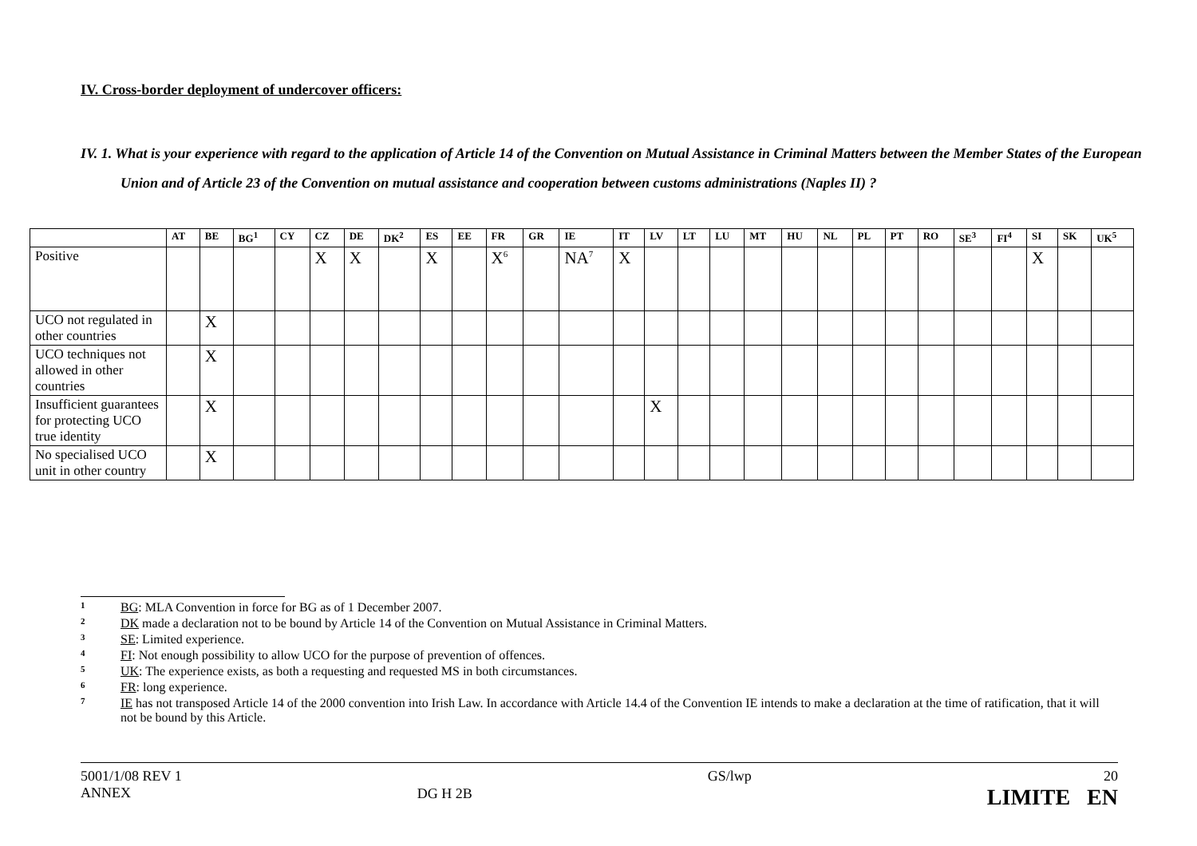IV. Cross-border deployment of undercover officers:
IV. 1. What is your experience with regard to the application of Article 14 of the Convention on Mutual Assistance in Criminal Matters between the Member States of the European Union and of Article 23 of the Convention on mutual assistance and cooperation between customs administrations (Naples II) ?
| | AT | BE | BG<sup>1</sup> | CY | CZ | DE | DK<sup>2</sup> | ES | EE | FR | GR | IE | IT | LV | LT | LU | MT | HU | NL | PL | PT | RO | SE<sup>3</sup> | FI<sup>4</sup> | SI | SK | UK<sup>5</sup> |
| --- | --- | --- | --- | --- | --- | --- | --- | --- | --- | --- | --- | --- | --- | --- | --- | --- | --- | --- | --- | --- | --- | --- | --- | --- | --- | --- | --- |
| Positive | | | | | X | X | | X | | X<sup>6</sup> | | NA<sup>7</sup> | X | | | | | | | | | | | | X | | |
| UCO not regulated in other countries | | X | | | | | | | | | | | | | | | | | | | | | | | | | |
| UCO techniques not allowed in other countries | | X | | | | | | | | | | | | | | | | | | | | | | | | | |
| Insufficient guarantees for protecting UCO true identity | | X | | | | | | | | | | | | X | | | | | | | | | | | | | |
| No specialised UCO unit in other country | | X | | | | | | | | | | | | | | | | | | | | | | | | | |
1 BG: MLA Convention in force for BG as of 1 December 2007.
2 DK made a declaration not to be bound by Article 14 of the Convention on Mutual Assistance in Criminal Matters.
3 SE: Limited experience.
4 FI: Not enough possibility to allow UCO for the purpose of prevention of offences.
5 UK: The experience exists, as both a requesting and requested MS in both circumstances.
6 FR: long experience.
7 IE has not transposed Article 14 of the 2000 convention into Irish Law. In accordance with Article 14.4 of the Convention IE intends to make a declaration at the time of ratification, that it will not be bound by this Article.
5001/1/08 REV 1
ANNEX
DG H 2B
GS/lwp 20
LIMITE EN